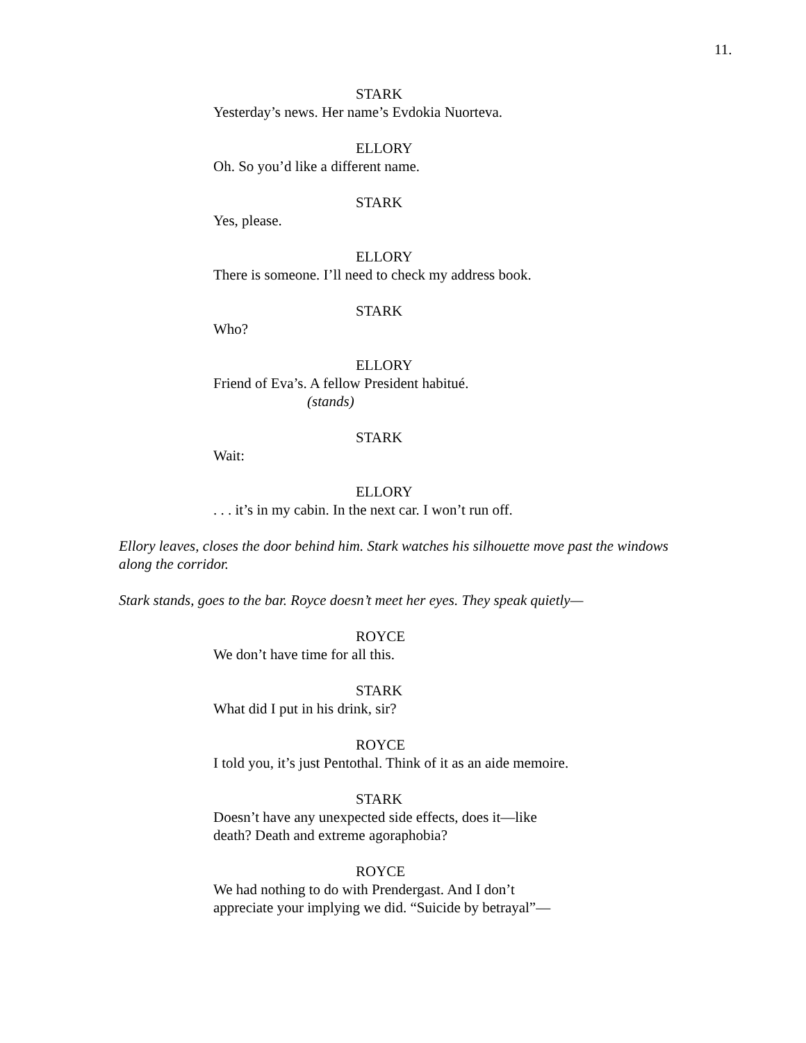11.
STARK
Yesterday’s news. Her name’s Evdokia Nuorteva.
ELLORY
Oh. So you’d like a different name.
STARK
Yes, please.
ELLORY
There is someone. I’ll need to check my address book.
STARK
Who?
ELLORY
Friend of Eva’s. A fellow President habitué.
(stands)
STARK
Wait:
ELLORY
. . . it’s in my cabin. In the next car. I won’t run off.
Ellory leaves, closes the door behind him. Stark watches his silhouette move past the windows along the corridor.
Stark stands, goes to the bar. Royce doesn’t meet her eyes. They speak quietly—
ROYCE
We don’t have time for all this.
STARK
What did I put in his drink, sir?
ROYCE
I told you, it’s just Pentothal. Think of it as an aide memoire.
STARK
Doesn’t have any unexpected side effects, does it—like death? Death and extreme agoraphobia?
ROYCE
We had nothing to do with Prendergast. And I don’t appreciate your implying we did. “Suicide by betrayal”—